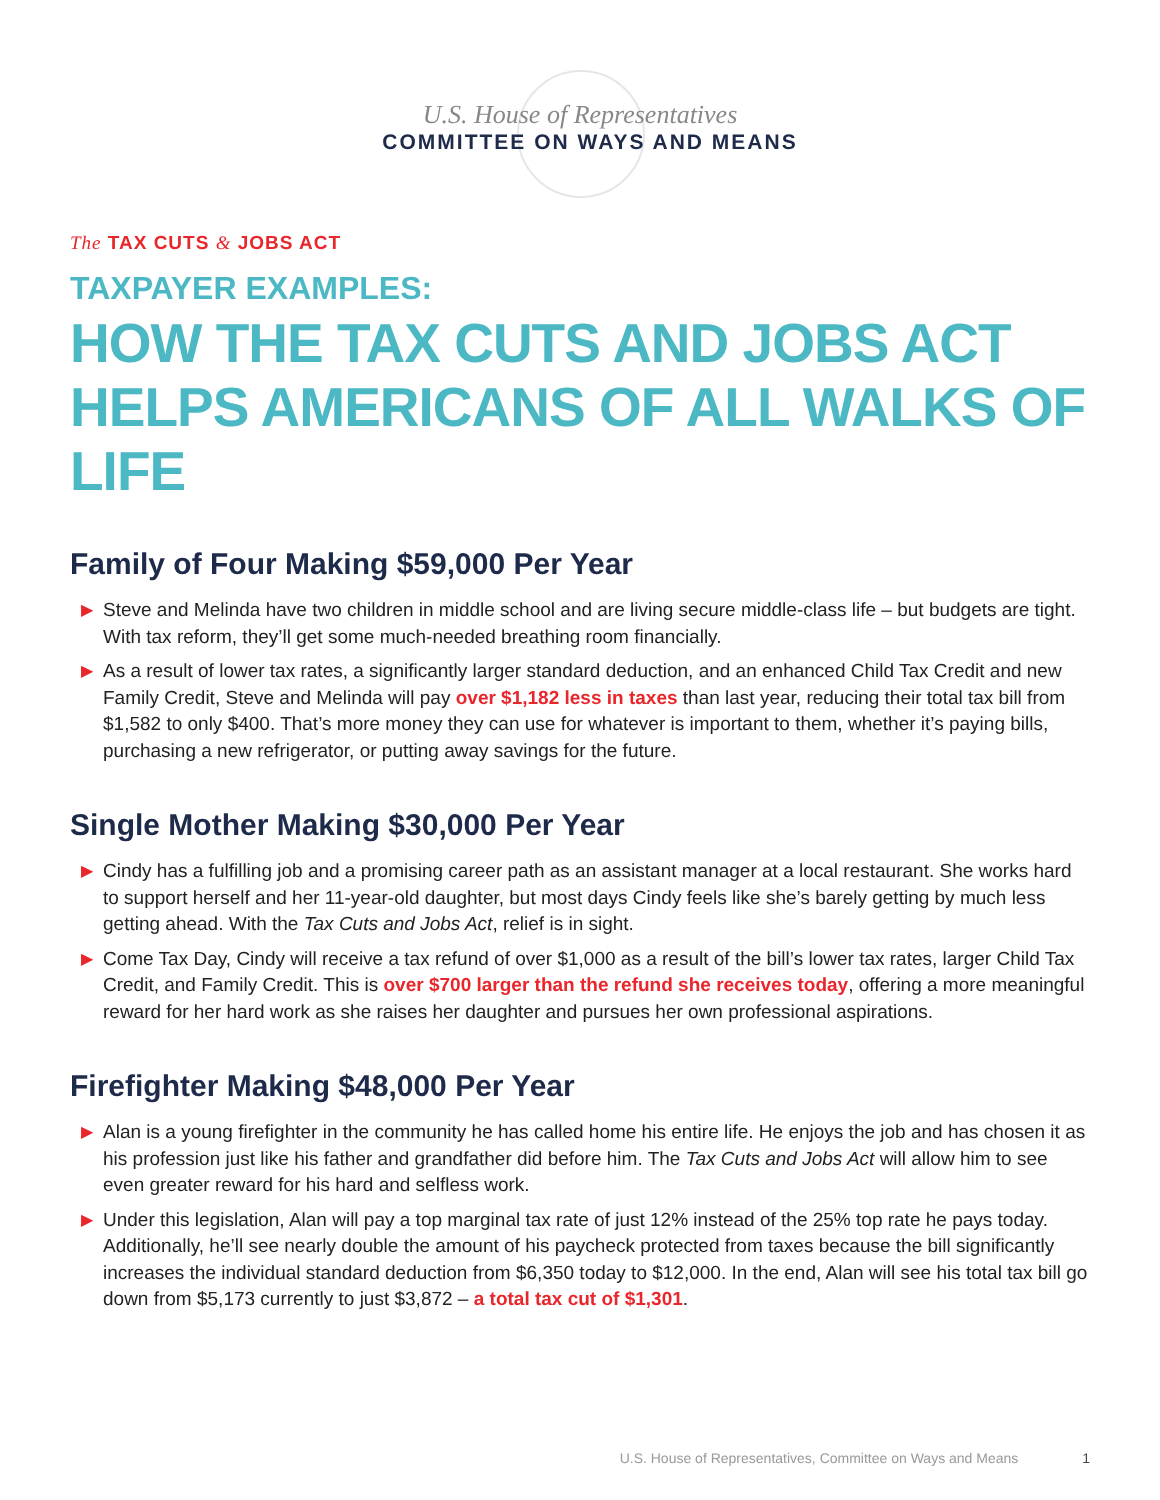U.S. House of Representatives
COMMITTEE ON WAYS AND MEANS
The TAX CUTS & JOBS ACT
TAXPAYER EXAMPLES:
HOW THE TAX CUTS AND JOBS ACT HELPS AMERICANS OF ALL WALKS OF LIFE
Family of Four Making $59,000 Per Year
▶ Steve and Melinda have two children in middle school and are living secure middle-class life – but budgets are tight. With tax reform, they’ll get some much-needed breathing room financially.
▶ As a result of lower tax rates, a significantly larger standard deduction, and an enhanced Child Tax Credit and new Family Credit, Steve and Melinda will pay over $1,182 less in taxes than last year, reducing their total tax bill from $1,582 to only $400. That’s more money they can use for whatever is important to them, whether it’s paying bills, purchasing a new refrigerator, or putting away savings for the future.
Single Mother Making $30,000 Per Year
▶ Cindy has a fulfilling job and a promising career path as an assistant manager at a local restaurant. She works hard to support herself and her 11-year-old daughter, but most days Cindy feels like she’s barely getting by much less getting ahead. With the Tax Cuts and Jobs Act, relief is in sight.
▶ Come Tax Day, Cindy will receive a tax refund of over $1,000 as a result of the bill’s lower tax rates, larger Child Tax Credit, and Family Credit. This is over $700 larger than the refund she receives today, offering a more meaningful reward for her hard work as she raises her daughter and pursues her own professional aspirations.
Firefighter Making $48,000 Per Year
▶ Alan is a young firefighter in the community he has called home his entire life. He enjoys the job and has chosen it as his profession just like his father and grandfather did before him. The Tax Cuts and Jobs Act will allow him to see even greater reward for his hard and selfless work.
▶ Under this legislation, Alan will pay a top marginal tax rate of just 12% instead of the 25% top rate he pays today. Additionally, he’ll see nearly double the amount of his paycheck protected from taxes because the bill significantly increases the individual standard deduction from $6,350 today to $12,000. In the end, Alan will see his total tax bill go down from $5,173 currently to just $3,872 – a total tax cut of $1,301.
U.S. House of Representatives, Committee on Ways and Means 1